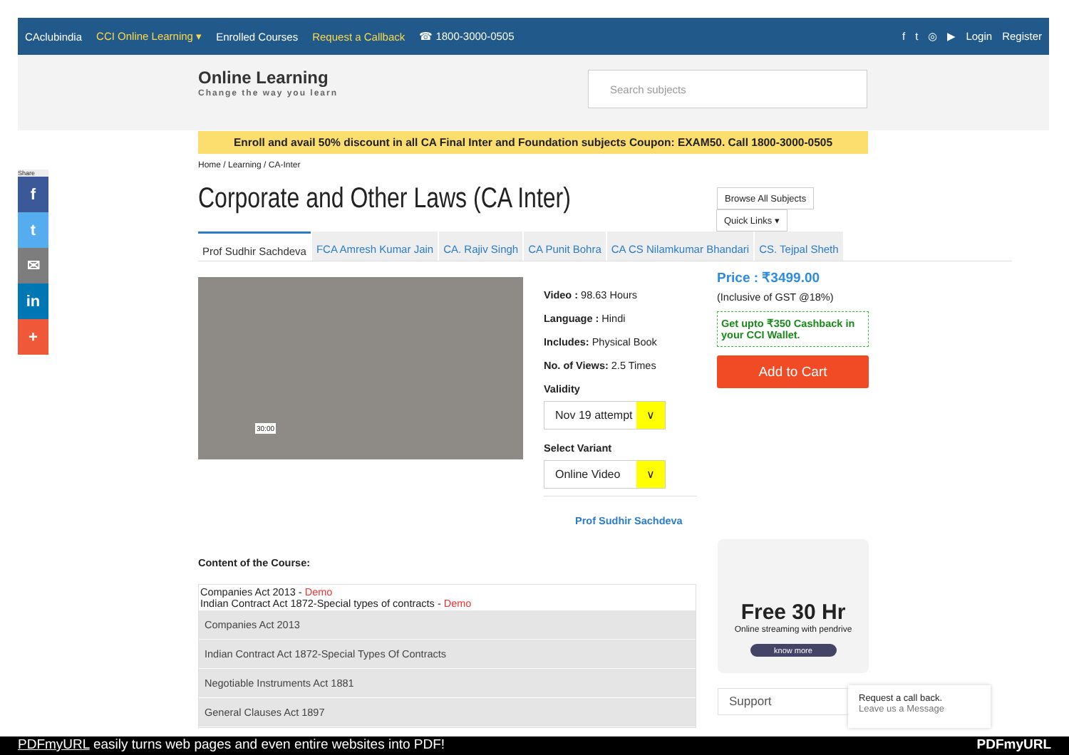CAclubindia CCI Online Learning ▾ Enrolled Courses Request a Callback ☎ 1800-3000-0505 ft ◎ ▶ Login Register
Online Learning
Change the way you learn
Search subjects
Enroll and avail 50% discount in all CA Final Inter and Foundation subjects Coupon: EXAM50. Call 1800-3000-0505
Home / Learning / CA-Inter
Corporate and Other Laws (CA Inter)
Browse All Subjects
Quick Links ▾
Prof Sudhir Sachdeva FCA Amresh Kumar Jain CA. Rajiv Singh CA Punit Bohra CA CS Nilamkumar Bhandari CS. Tejpal Sheth
30:00
Video : 98.63 Hours
Language : Hindi
Includes: Physical Book
No. of Views: 2.5 Times
Validity
Nov 19 attempt ∨
Select Variant
Online Video ∨
Prof Sudhir Sachdeva
Price : ₹3499.00
(Inclusive of GST @18%)
Get upto ₹350 Cashback in your CCI Wallet.
Add to Cart
Content of the Course:
Companies Act 2013 - Demo
Indian Contract Act 1872-Special types of contracts - Demo
Companies Act 2013
Indian Contract Act 1872-Special Types Of Contracts
Negotiable Instruments Act 1881
General Clauses Act 1897
Free 30 Hr
Online streaming with pendrive
know more
Support
Request a call back.
Leave us a Message
Share
f
t
✉
in
+
PDFmyURL easily turns web pages and even entire websites into PDF! PDFmyURL